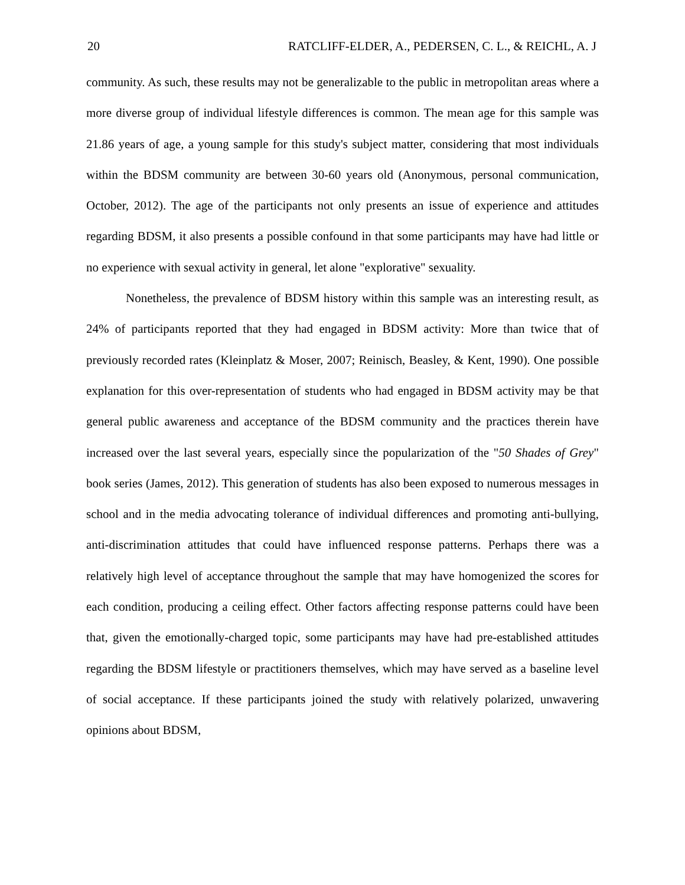20 RATCLIFF-ELDER, A., PEDERSEN, C. L., & REICHL, A. J
community. As such, these results may not be generalizable to the public in metropolitan areas where a more diverse group of individual lifestyle differences is common. The mean age for this sample was 21.86 years of age, a young sample for this study's subject matter, considering that most individuals within the BDSM community are between 30-60 years old (Anonymous, personal communication, October, 2012). The age of the participants not only presents an issue of experience and attitudes regarding BDSM, it also presents a possible confound in that some participants may have had little or no experience with sexual activity in general, let alone "explorative" sexuality.
Nonetheless, the prevalence of BDSM history within this sample was an interesting result, as 24% of participants reported that they had engaged in BDSM activity: More than twice that of previously recorded rates (Kleinplatz & Moser, 2007; Reinisch, Beasley, & Kent, 1990). One possible explanation for this over-representation of students who had engaged in BDSM activity may be that general public awareness and acceptance of the BDSM community and the practices therein have increased over the last several years, especially since the popularization of the "50 Shades of Grey" book series (James, 2012). This generation of students has also been exposed to numerous messages in school and in the media advocating tolerance of individual differences and promoting anti-bullying, anti-discrimination attitudes that could have influenced response patterns. Perhaps there was a relatively high level of acceptance throughout the sample that may have homogenized the scores for each condition, producing a ceiling effect. Other factors affecting response patterns could have been that, given the emotionally-charged topic, some participants may have had pre-established attitudes regarding the BDSM lifestyle or practitioners themselves, which may have served as a baseline level of social acceptance. If these participants joined the study with relatively polarized, unwavering opinions about BDSM,